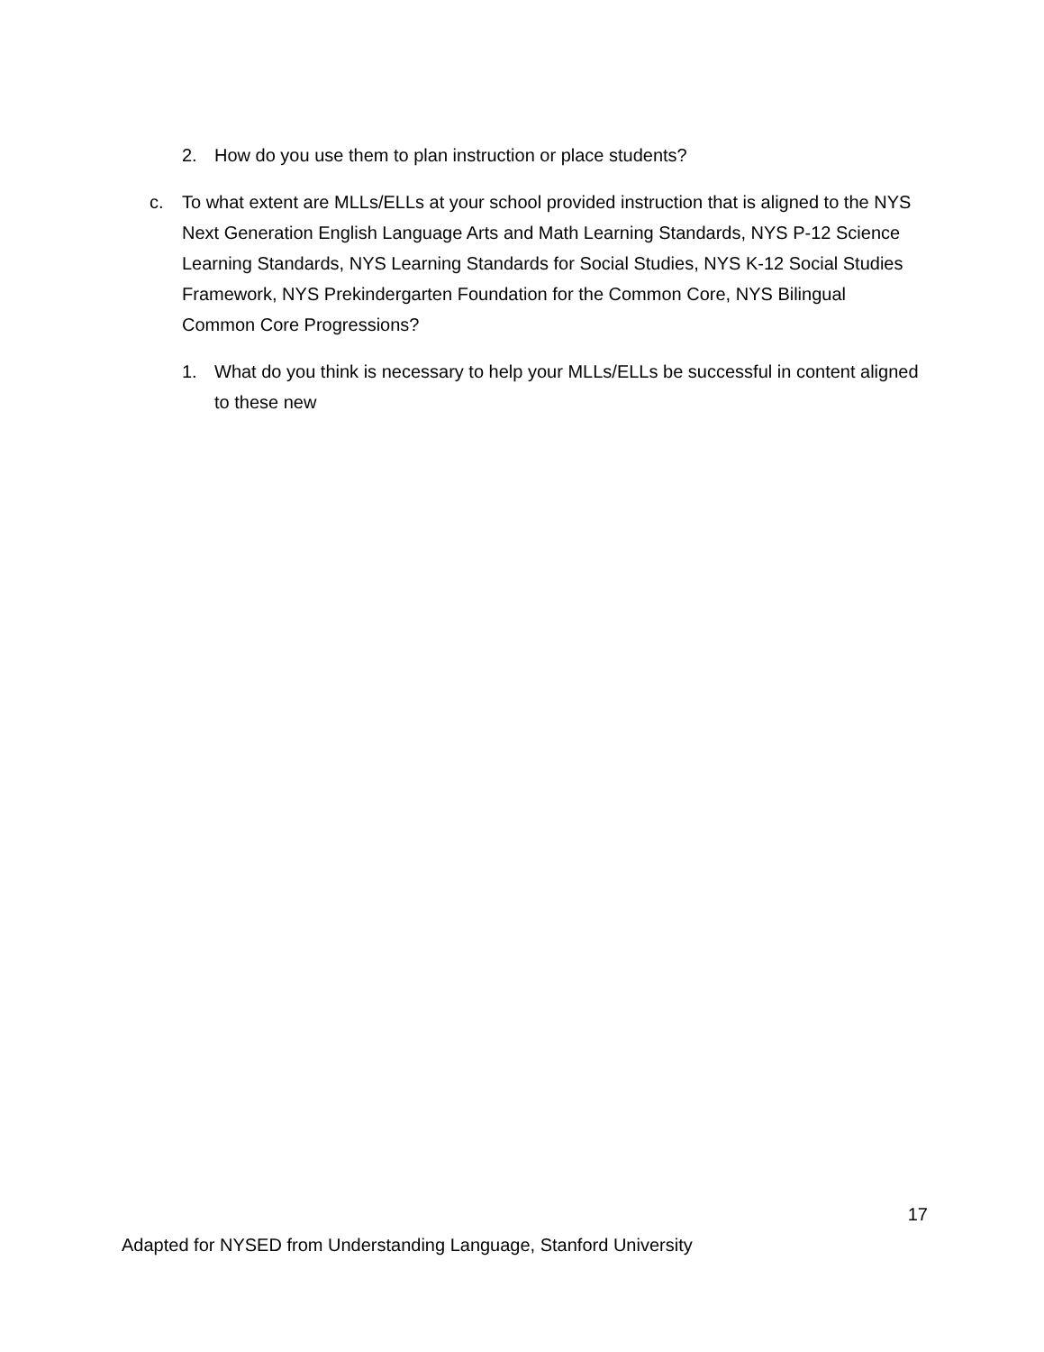2. How do you use them to plan instruction or place students?
c. To what extent are MLLs/ELLs at your school provided instruction that is aligned to the NYS Next Generation English Language Arts and Math Learning Standards, NYS P-12 Science Learning Standards, NYS Learning Standards for Social Studies, NYS K-12 Social Studies Framework, NYS Prekindergarten Foundation for the Common Core, NYS Bilingual Common Core Progressions?
1. What do you think is necessary to help your MLLs/ELLs be successful in content aligned to these new
17
Adapted for NYSED from Understanding Language, Stanford University